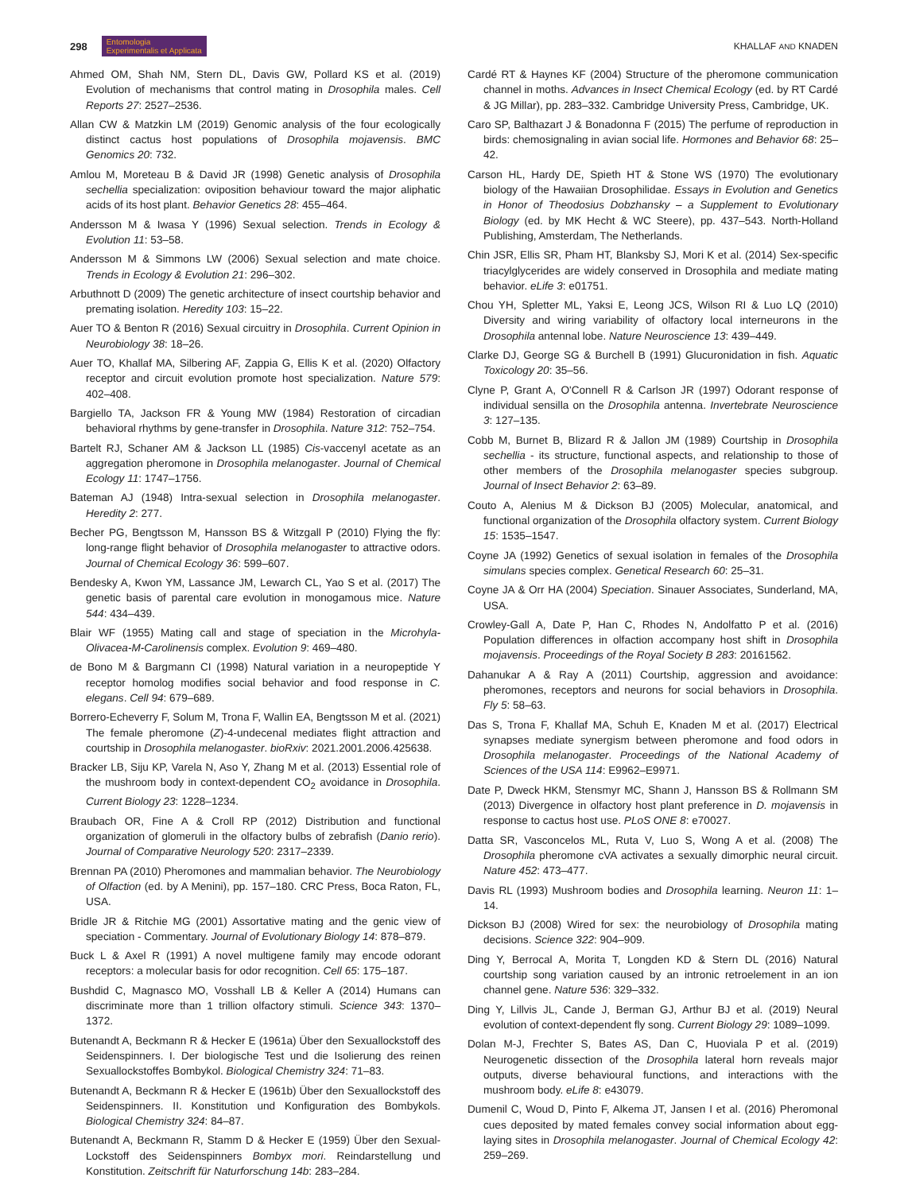298 Entomologia
Experimentalis et Applicata
KHALLAF AND KNADEN
Ahmed OM, Shah NM, Stern DL, Davis GW, Pollard KS et al. (2019) Evolution of mechanisms that control mating in Drosophila males. Cell Reports 27: 2527–2536.
Allan CW & Matzkin LM (2019) Genomic analysis of the four ecologically distinct cactus host populations of Drosophila mojavensis. BMC Genomics 20: 732.
Amlou M, Moreteau B & David JR (1998) Genetic analysis of Drosophila sechellia specialization: oviposition behaviour toward the major aliphatic acids of its host plant. Behavior Genetics 28: 455–464.
Andersson M & Iwasa Y (1996) Sexual selection. Trends in Ecology & Evolution 11: 53–58.
Andersson M & Simmons LW (2006) Sexual selection and mate choice. Trends in Ecology & Evolution 21: 296–302.
Arbuthnott D (2009) The genetic architecture of insect courtship behavior and premating isolation. Heredity 103: 15–22.
Auer TO & Benton R (2016) Sexual circuitry in Drosophila. Current Opinion in Neurobiology 38: 18–26.
Auer TO, Khallaf MA, Silbering AF, Zappia G, Ellis K et al. (2020) Olfactory receptor and circuit evolution promote host specialization. Nature 579: 402–408.
Bargiello TA, Jackson FR & Young MW (1984) Restoration of circadian behavioral rhythms by gene-transfer in Drosophila. Nature 312: 752–754.
Bartelt RJ, Schaner AM & Jackson LL (1985) Cis-vaccenyl acetate as an aggregation pheromone in Drosophila melanogaster. Journal of Chemical Ecology 11: 1747–1756.
Bateman AJ (1948) Intra-sexual selection in Drosophila melanogaster. Heredity 2: 277.
Becher PG, Bengtsson M, Hansson BS & Witzgall P (2010) Flying the fly: long-range flight behavior of Drosophila melanogaster to attractive odors. Journal of Chemical Ecology 36: 599–607.
Bendesky A, Kwon YM, Lassance JM, Lewarch CL, Yao S et al. (2017) The genetic basis of parental care evolution in monogamous mice. Nature 544: 434–439.
Blair WF (1955) Mating call and stage of speciation in the Microhyla-Olivacea-M-Carolinensis complex. Evolution 9: 469–480.
de Bono M & Bargmann CI (1998) Natural variation in a neuropeptide Y receptor homolog modifies social behavior and food response in C. elegans. Cell 94: 679–689.
Borrero-Echeverry F, Solum M, Trona F, Wallin EA, Bengtsson M et al. (2021) The female pheromone (Z)-4-undecenal mediates flight attraction and courtship in Drosophila melanogaster. bioRxiv: 2021.2001.2006.425638.
Bracker LB, Siju KP, Varela N, Aso Y, Zhang M et al. (2013) Essential role of the mushroom body in context-dependent CO<sub>2</sub> avoidance in Drosophila. Current Biology 23: 1228–1234.
Braubach OR, Fine A & Croll RP (2012) Distribution and functional organization of glomeruli in the olfactory bulbs of zebrafish (Danio rerio). Journal of Comparative Neurology 520: 2317–2339.
Brennan PA (2010) Pheromones and mammalian behavior. The Neurobiology of Olfaction (ed. by A Menini), pp. 157–180. CRC Press, Boca Raton, FL, USA.
Bridle JR & Ritchie MG (2001) Assortative mating and the genic view of speciation - Commentary. Journal of Evolutionary Biology 14: 878–879.
Buck L & Axel R (1991) A novel multigene family may encode odorant receptors: a molecular basis for odor recognition. Cell 65: 175–187.
Bushdid C, Magnasco MO, Vosshall LB & Keller A (2014) Humans can discriminate more than 1 trillion olfactory stimuli. Science 343: 1370–1372.
Butenandt A, Beckmann R & Hecker E (1961a) Über den Sexuallockstoff des Seidenspinners. I. Der biologische Test und die Isolierung des reinen Sexuallockstoffes Bombykol. Biological Chemistry 324: 71–83.
Butenandt A, Beckmann R & Hecker E (1961b) Über den Sexuallockstoff des Seidenspinners. II. Konstitution und Konfiguration des Bombykols. Biological Chemistry 324: 84–87.
Butenandt A, Beckmann R, Stamm D & Hecker E (1959) Über den Sexual-Lockstoff des Seidenspinners Bombyx mori. Reindarstellung und Konstitution. Zeitschrift für Naturforschung 14b: 283–284.
Cardé RT & Haynes KF (2004) Structure of the pheromone communication channel in moths. Advances in Insect Chemical Ecology (ed. by RT Cardé & JG Millar), pp. 283–332. Cambridge University Press, Cambridge, UK.
Caro SP, Balthazart J & Bonadonna F (2015) The perfume of reproduction in birds: chemosignaling in avian social life. Hormones and Behavior 68: 25–42.
Carson HL, Hardy DE, Spieth HT & Stone WS (1970) The evolutionary biology of the Hawaiian Drosophilidae. Essays in Evolution and Genetics in Honor of Theodosius Dobzhansky – a Supplement to Evolutionary Biology (ed. by MK Hecht & WC Steere), pp. 437–543. North-Holland Publishing, Amsterdam, The Netherlands.
Chin JSR, Ellis SR, Pham HT, Blanksby SJ, Mori K et al. (2014) Sex-specific triacylglycerides are widely conserved in Drosophila and mediate mating behavior. eLife 3: e01751.
Chou YH, Spletter ML, Yaksi E, Leong JCS, Wilson RI & Luo LQ (2010) Diversity and wiring variability of olfactory local interneurons in the Drosophila antennal lobe. Nature Neuroscience 13: 439–449.
Clarke DJ, George SG & Burchell B (1991) Glucuronidation in fish. Aquatic Toxicology 20: 35–56.
Clyne P, Grant A, O'Connell R & Carlson JR (1997) Odorant response of individual sensilla on the Drosophila antenna. Invertebrate Neuroscience 3: 127–135.
Cobb M, Burnet B, Blizard R & Jallon JM (1989) Courtship in Drosophila sechellia - its structure, functional aspects, and relationship to those of other members of the Drosophila melanogaster species subgroup. Journal of Insect Behavior 2: 63–89.
Couto A, Alenius M & Dickson BJ (2005) Molecular, anatomical, and functional organization of the Drosophila olfactory system. Current Biology 15: 1535–1547.
Coyne JA (1992) Genetics of sexual isolation in females of the Drosophila simulans species complex. Genetical Research 60: 25–31.
Coyne JA & Orr HA (2004) Speciation. Sinauer Associates, Sunderland, MA, USA.
Crowley-Gall A, Date P, Han C, Rhodes N, Andolfatto P et al. (2016) Population differences in olfaction accompany host shift in Drosophila mojavensis. Proceedings of the Royal Society B 283: 20161562.
Dahanukar A & Ray A (2011) Courtship, aggression and avoidance: pheromones, receptors and neurons for social behaviors in Drosophila. Fly 5: 58–63.
Das S, Trona F, Khallaf MA, Schuh E, Knaden M et al. (2017) Electrical synapses mediate synergism between pheromone and food odors in Drosophila melanogaster. Proceedings of the National Academy of Sciences of the USA 114: E9962–E9971.
Date P, Dweck HKM, Stensmyr MC, Shann J, Hansson BS & Rollmann SM (2013) Divergence in olfactory host plant preference in D. mojavensis in response to cactus host use. PLoS ONE 8: e70027.
Datta SR, Vasconcelos ML, Ruta V, Luo S, Wong A et al. (2008) The Drosophila pheromone cVA activates a sexually dimorphic neural circuit. Nature 452: 473–477.
Davis RL (1993) Mushroom bodies and Drosophila learning. Neuron 11: 1–14.
Dickson BJ (2008) Wired for sex: the neurobiology of Drosophila mating decisions. Science 322: 904–909.
Ding Y, Berrocal A, Morita T, Longden KD & Stern DL (2016) Natural courtship song variation caused by an intronic retroelement in an ion channel gene. Nature 536: 329–332.
Ding Y, Lillvis JL, Cande J, Berman GJ, Arthur BJ et al. (2019) Neural evolution of context-dependent fly song. Current Biology 29: 1089–1099.
Dolan M-J, Frechter S, Bates AS, Dan C, Huoviala P et al. (2019) Neurogenetic dissection of the Drosophila lateral horn reveals major outputs, diverse behavioural functions, and interactions with the mushroom body. eLife 8: e43079.
Dumenil C, Woud D, Pinto F, Alkema JT, Jansen I et al. (2016) Pheromonal cues deposited by mated females convey social information about egg-laying sites in Drosophila melanogaster. Journal of Chemical Ecology 42: 259–269.